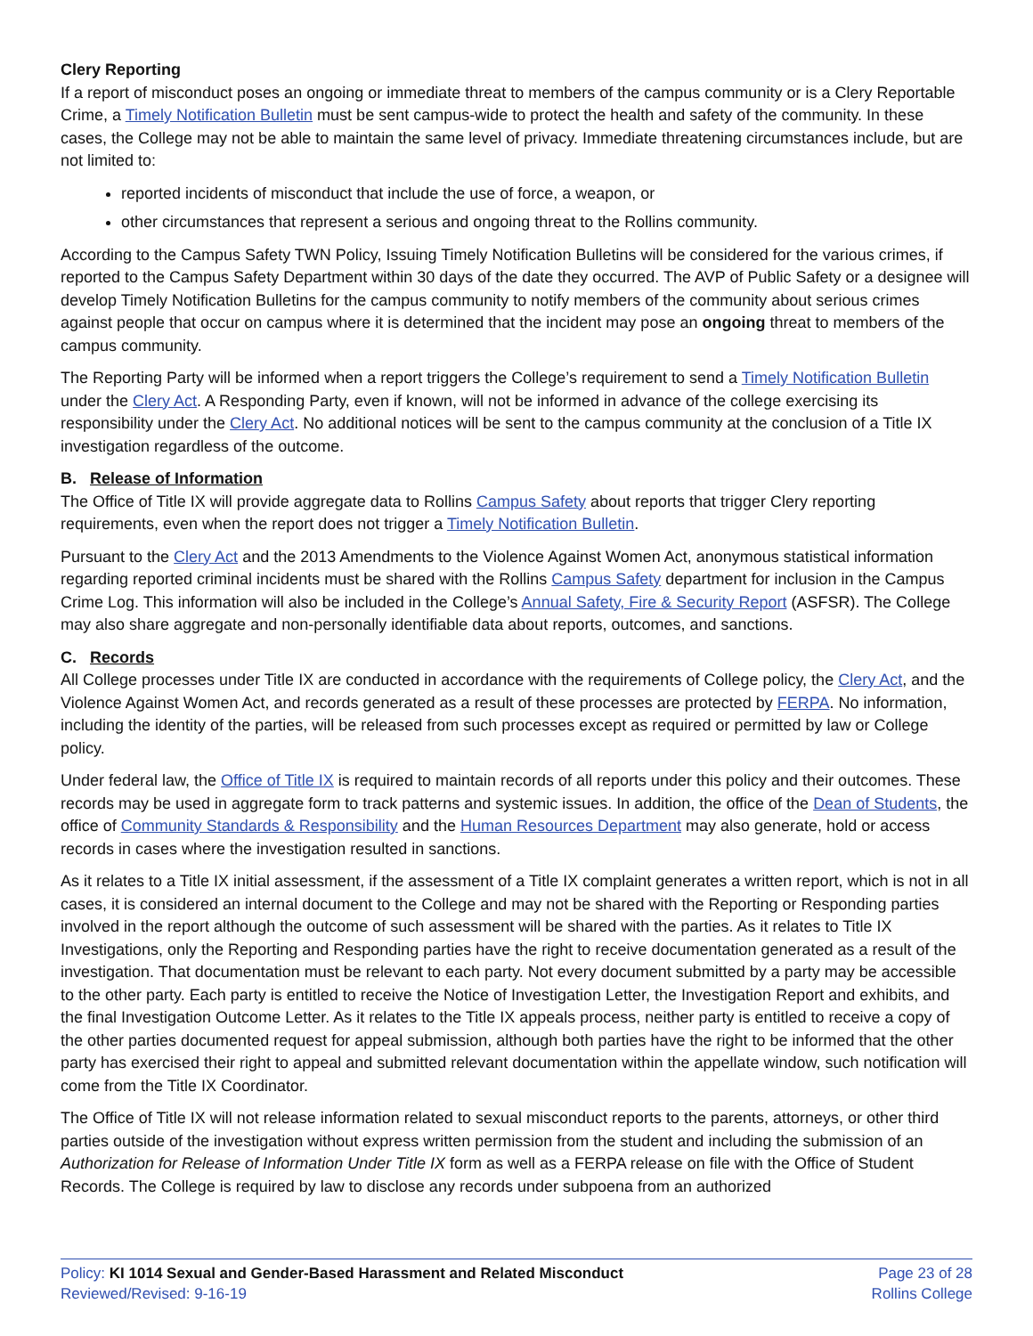Clery Reporting
If a report of misconduct poses an ongoing or immediate threat to members of the campus community or is a Clery Reportable Crime, a Timely Notification Bulletin must be sent campus-wide to protect the health and safety of the community. In these cases, the College may not be able to maintain the same level of privacy. Immediate threatening circumstances include, but are not limited to:
reported incidents of misconduct that include the use of force, a weapon, or
other circumstances that represent a serious and ongoing threat to the Rollins community.
According to the Campus Safety TWN Policy, Issuing Timely Notification Bulletins will be considered for the various crimes, if reported to the Campus Safety Department within 30 days of the date they occurred. The AVP of Public Safety or a designee will develop Timely Notification Bulletins for the campus community to notify members of the community about serious crimes against people that occur on campus where it is determined that the incident may pose an ongoing threat to members of the campus community.
The Reporting Party will be informed when a report triggers the College’s requirement to send a Timely Notification Bulletin under the Clery Act. A Responding Party, even if known, will not be informed in advance of the college exercising its responsibility under the Clery Act. No additional notices will be sent to the campus community at the conclusion of a Title IX investigation regardless of the outcome.
B. Release of Information
The Office of Title IX will provide aggregate data to Rollins Campus Safety about reports that trigger Clery reporting requirements, even when the report does not trigger a Timely Notification Bulletin.
Pursuant to the Clery Act and the 2013 Amendments to the Violence Against Women Act, anonymous statistical information regarding reported criminal incidents must be shared with the Rollins Campus Safety department for inclusion in the Campus Crime Log. This information will also be included in the College’s Annual Safety, Fire & Security Report (ASFSR). The College may also share aggregate and non-personally identifiable data about reports, outcomes, and sanctions.
C. Records
All College processes under Title IX are conducted in accordance with the requirements of College policy, the Clery Act, and the Violence Against Women Act, and records generated as a result of these processes are protected by FERPA. No information, including the identity of the parties, will be released from such processes except as required or permitted by law or College policy.
Under federal law, the Office of Title IX is required to maintain records of all reports under this policy and their outcomes. These records may be used in aggregate form to track patterns and systemic issues. In addition, the office of the Dean of Students, the office of Community Standards & Responsibility and the Human Resources Department may also generate, hold or access records in cases where the investigation resulted in sanctions.
As it relates to a Title IX initial assessment, if the assessment of a Title IX complaint generates a written report, which is not in all cases, it is considered an internal document to the College and may not be shared with the Reporting or Responding parties involved in the report although the outcome of such assessment will be shared with the parties. As it relates to Title IX Investigations, only the Reporting and Responding parties have the right to receive documentation generated as a result of the investigation. That documentation must be relevant to each party. Not every document submitted by a party may be accessible to the other party. Each party is entitled to receive the Notice of Investigation Letter, the Investigation Report and exhibits, and the final Investigation Outcome Letter. As it relates to the Title IX appeals process, neither party is entitled to receive a copy of the other parties documented request for appeal submission, although both parties have the right to be informed that the other party has exercised their right to appeal and submitted relevant documentation within the appellate window, such notification will come from the Title IX Coordinator.
The Office of Title IX will not release information related to sexual misconduct reports to the parents, attorneys, or other third parties outside of the investigation without express written permission from the student and including the submission of an Authorization for Release of Information Under Title IX form as well as a FERPA release on file with the Office of Student Records. The College is required by law to disclose any records under subpoena from an authorized
Policy: KI 1014 Sexual and Gender-Based Harassment and Related Misconduct
Reviewed/Revised: 9-16-19
Page 23 of 28
Rollins College